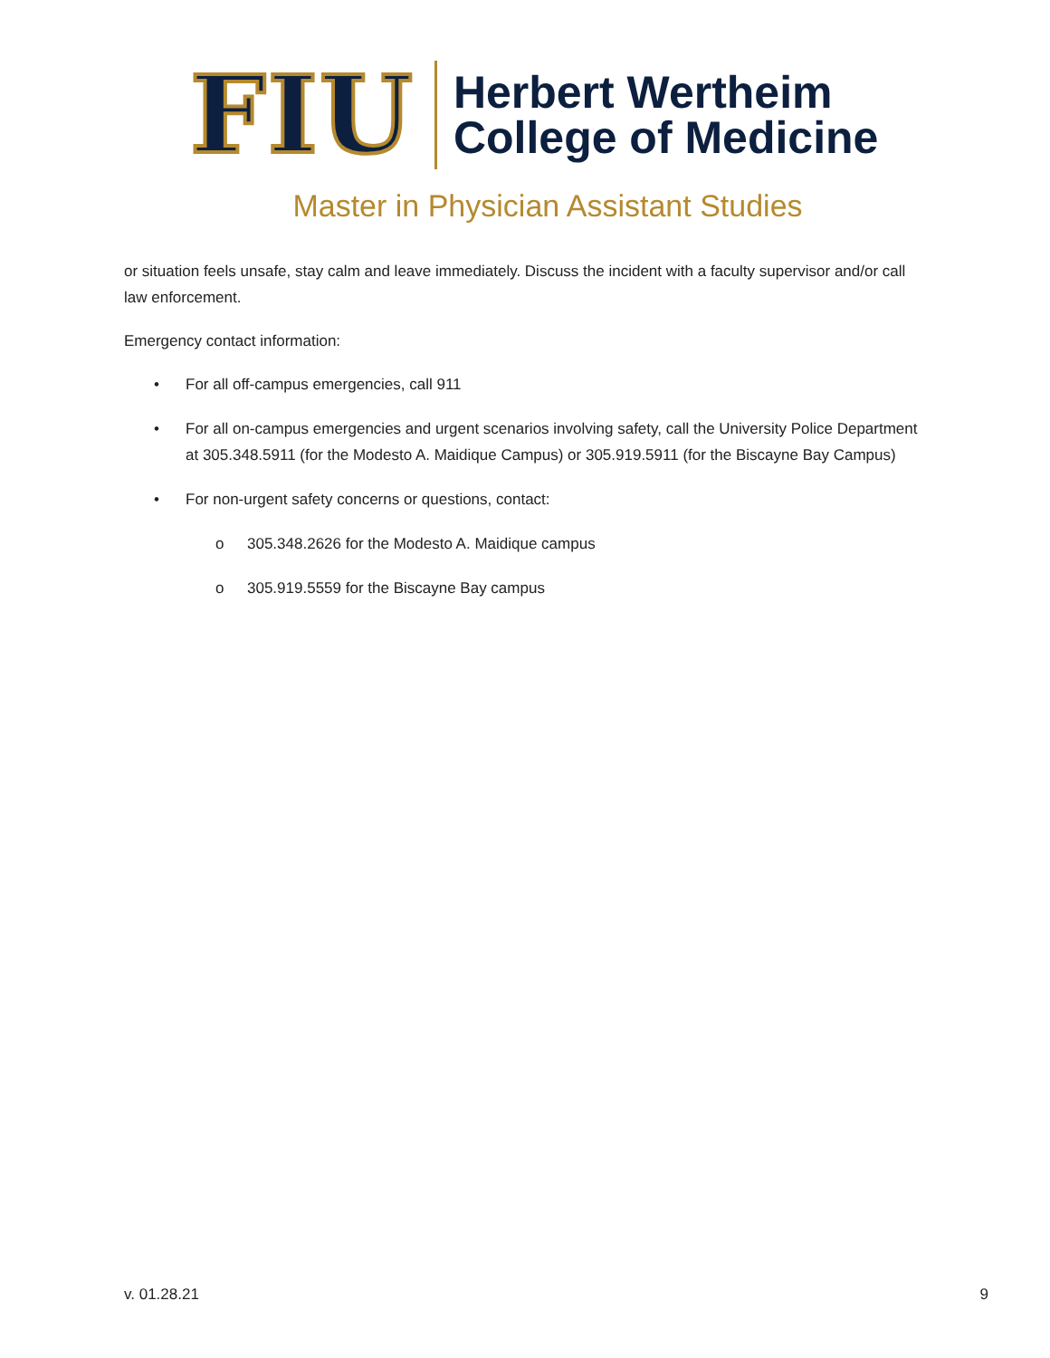FIU
Herbert Wertheim
College of Medicine
Master in Physician Assistant Studies
or situation feels unsafe, stay calm and leave immediately. Discuss the incident with a faculty supervisor and/or call law enforcement.
Emergency contact information:
• For all off-campus emergencies, call 911
• For all on-campus emergencies and urgent scenarios involving safety, call the University Police Department at 305.348.5911 (for the Modesto A. Maidique Campus) or 305.919.5911 (for the Biscayne Bay Campus)
• For non-urgent safety concerns or questions, contact:
o 305.348.2626 for the Modesto A. Maidique campus
o 305.919.5559 for the Biscayne Bay campus
v. 01.28.21 9